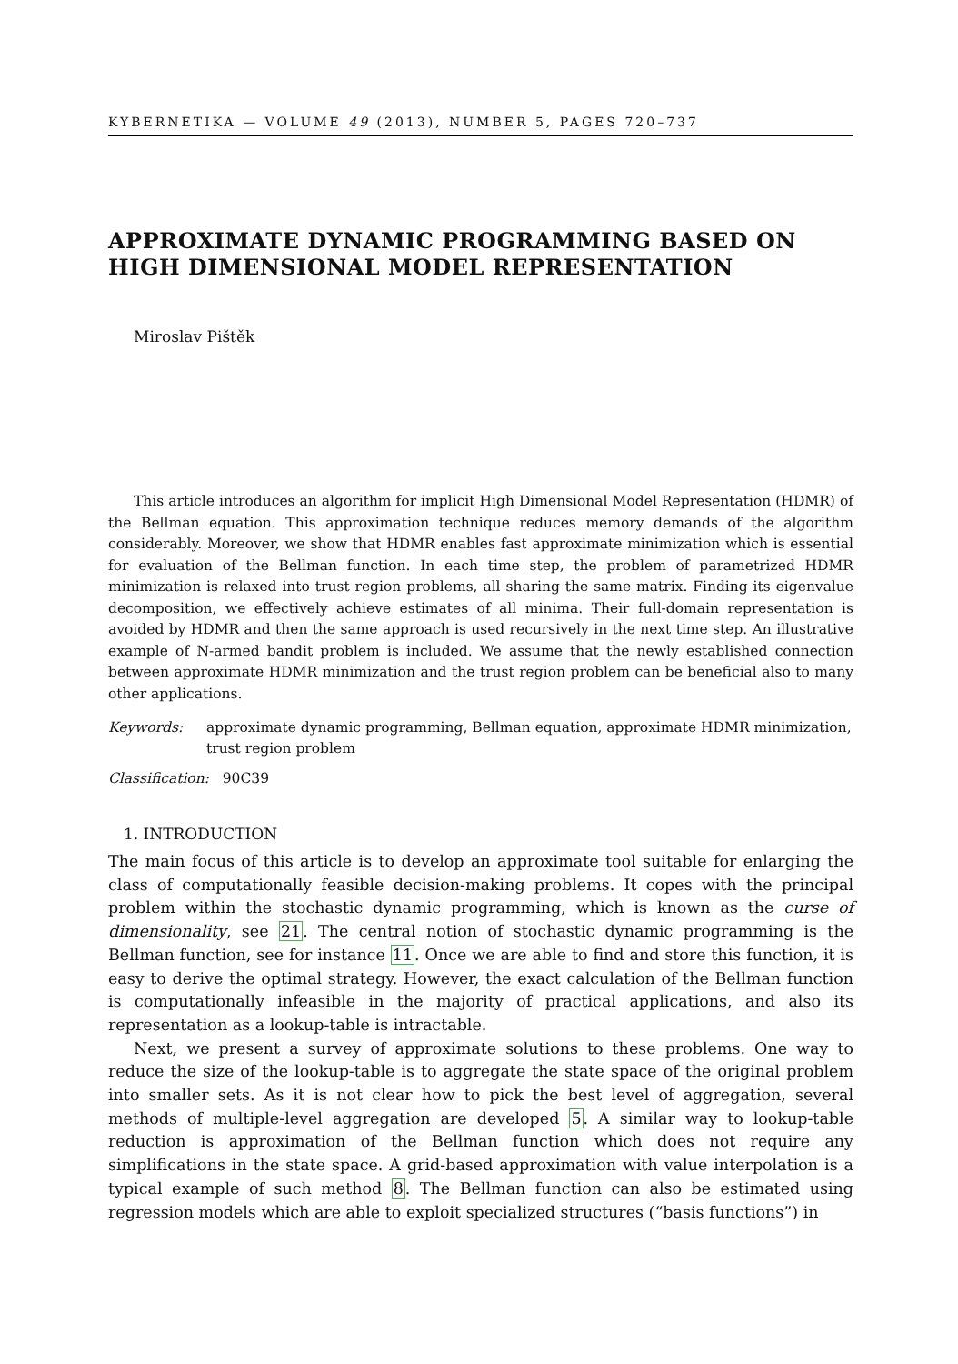KYBERNETIKA — VOLUME 49 (2013), NUMBER 5, PAGES 720–737
APPROXIMATE DYNAMIC PROGRAMMING BASED ON HIGH DIMENSIONAL MODEL REPRESENTATION
Miroslav Pištěk
This article introduces an algorithm for implicit High Dimensional Model Representation (HDMR) of the Bellman equation. This approximation technique reduces memory demands of the algorithm considerably. Moreover, we show that HDMR enables fast approximate minimization which is essential for evaluation of the Bellman function. In each time step, the problem of parametrized HDMR minimization is relaxed into trust region problems, all sharing the same matrix. Finding its eigenvalue decomposition, we effectively achieve estimates of all minima. Their full-domain representation is avoided by HDMR and then the same approach is used recursively in the next time step. An illustrative example of N-armed bandit problem is included. We assume that the newly established connection between approximate HDMR minimization and the trust region problem can be beneficial also to many other applications.
Keywords: approximate dynamic programming, Bellman equation, approximate HDMR minimization, trust region problem
Classification: 90C39
1. INTRODUCTION
The main focus of this article is to develop an approximate tool suitable for enlarging the class of computationally feasible decision-making problems. It copes with the principal problem within the stochastic dynamic programming, which is known as the curse of dimensionality, see 21. The central notion of stochastic dynamic programming is the Bellman function, see for instance 11. Once we are able to find and store this function, it is easy to derive the optimal strategy. However, the exact calculation of the Bellman function is computationally infeasible in the majority of practical applications, and also its representation as a lookup-table is intractable.
Next, we present a survey of approximate solutions to these problems. One way to reduce the size of the lookup-table is to aggregate the state space of the original problem into smaller sets. As it is not clear how to pick the best level of aggregation, several methods of multiple-level aggregation are developed 5. A similar way to lookup-table reduction is approximation of the Bellman function which does not require any simplifications in the state space. A grid-based approximation with value interpolation is a typical example of such method 8. The Bellman function can also be estimated using regression models which are able to exploit specialized structures (“basis functions”) in